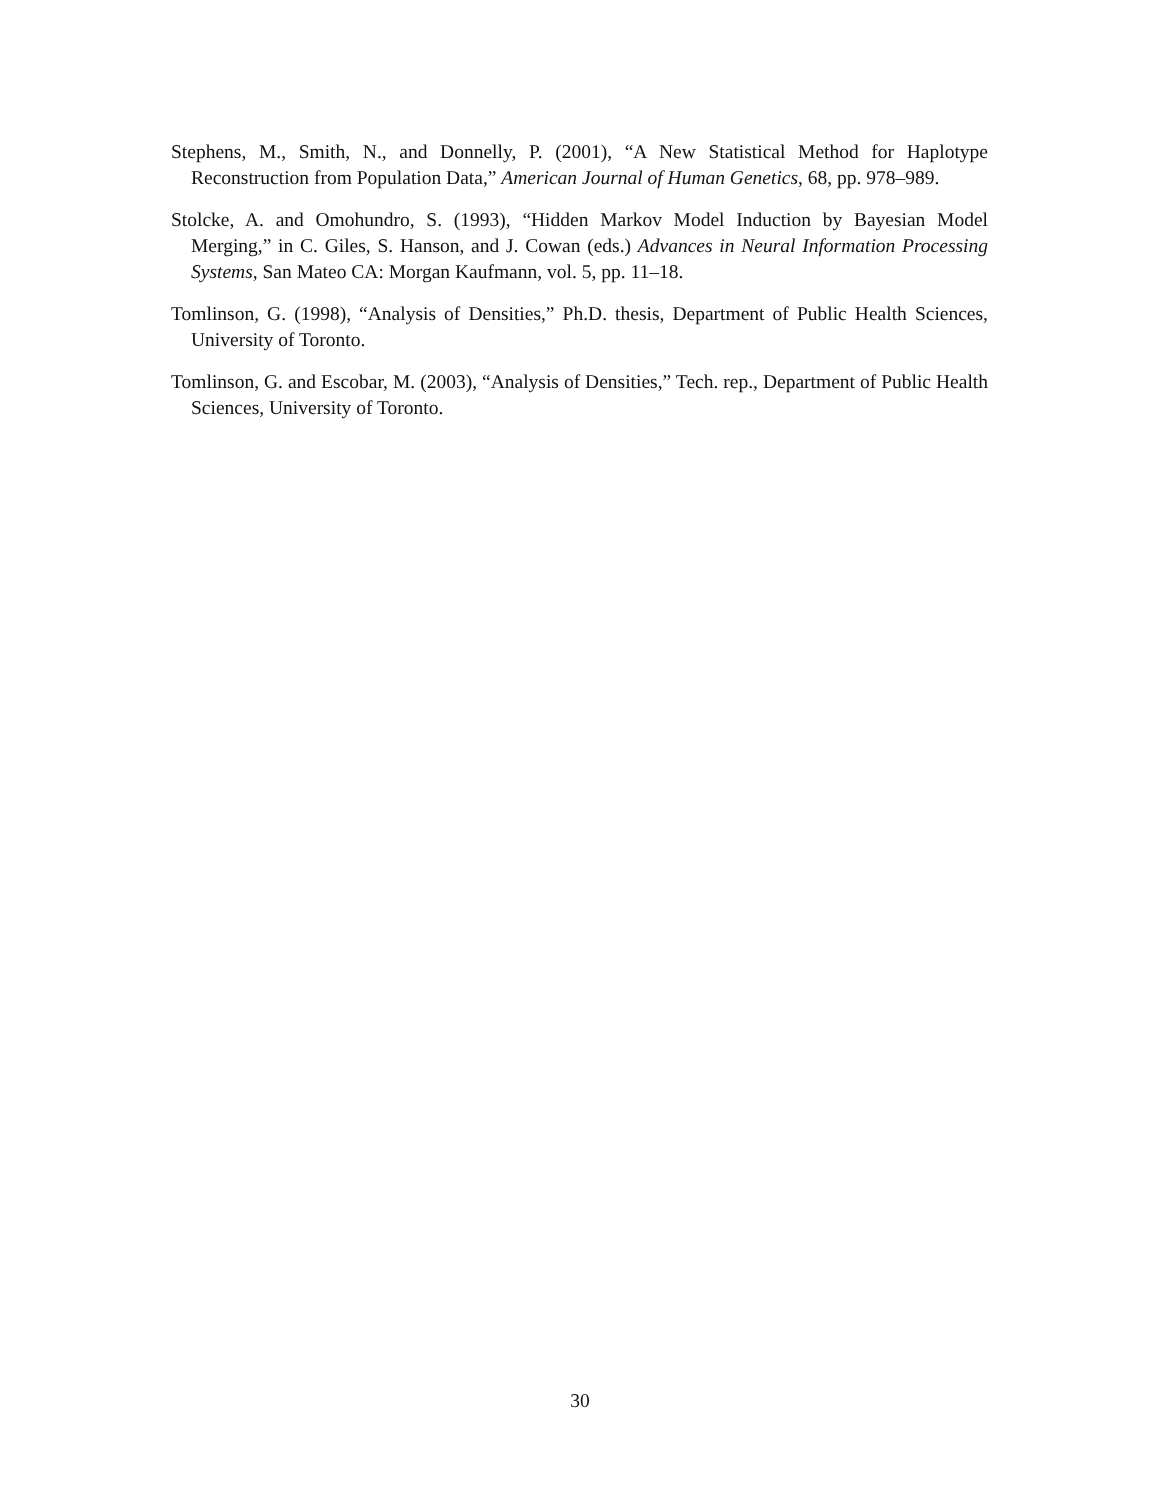Stephens, M., Smith, N., and Donnelly, P. (2001), “A New Statistical Method for Haplotype Reconstruction from Population Data,” American Journal of Human Genetics, 68, pp. 978–989.
Stolcke, A. and Omohundro, S. (1993), “Hidden Markov Model Induction by Bayesian Model Merging,” in C. Giles, S. Hanson, and J. Cowan (eds.) Advances in Neural Information Processing Systems, San Mateo CA: Morgan Kaufmann, vol. 5, pp. 11–18.
Tomlinson, G. (1998), “Analysis of Densities,” Ph.D. thesis, Department of Public Health Sciences, University of Toronto.
Tomlinson, G. and Escobar, M. (2003), “Analysis of Densities,” Tech. rep., Department of Public Health Sciences, University of Toronto.
30